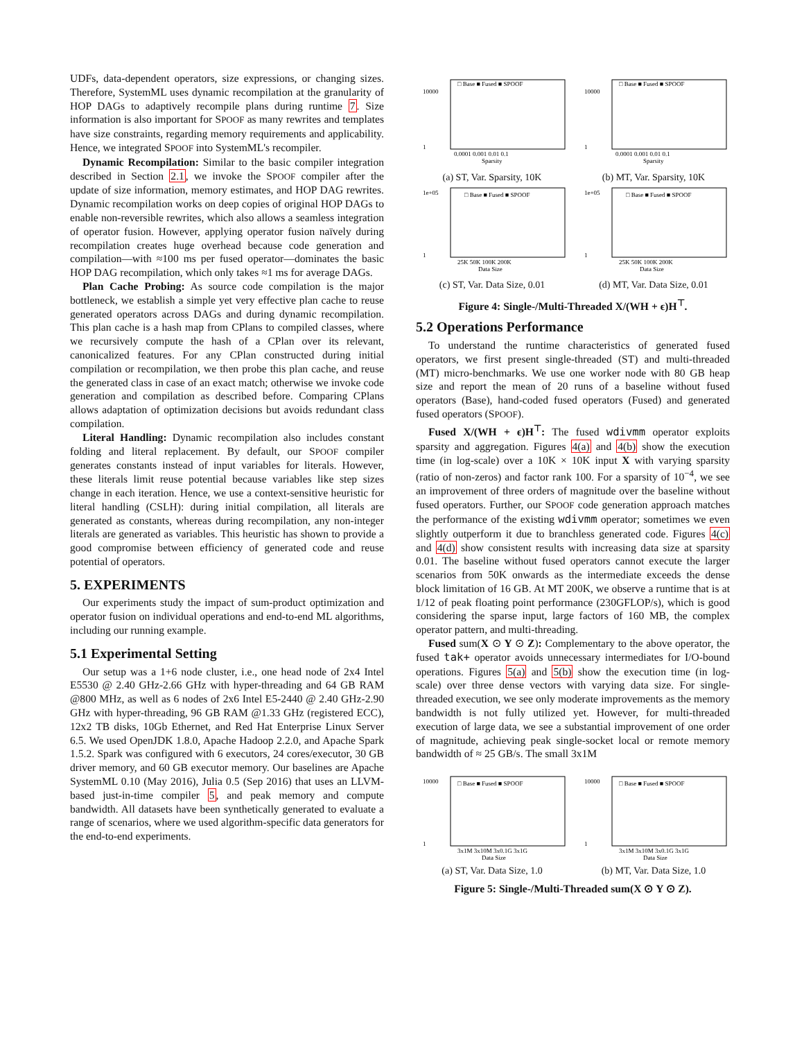UDFs, data-dependent operators, size expressions, or changing sizes. Therefore, SystemML uses dynamic recompilation at the granularity of HOP DAGs to adaptively recompile plans during runtime 7. Size information is also important for SPOOF as many rewrites and templates have size constraints, regarding memory requirements and applicability. Hence, we integrated SPOOF into SystemML's recompiler.
Dynamic Recompilation: Similar to the basic compiler integration described in Section 2.1, we invoke the SPOOF compiler after the update of size information, memory estimates, and HOP DAG rewrites. Dynamic recompilation works on deep copies of original HOP DAGs to enable non-reversible rewrites, which also allows a seamless integration of operator fusion. However, applying operator fusion naïvely during recompilation creates huge overhead because code generation and compilation—with ≈100 ms per fused operator—dominates the basic HOP DAG recompilation, which only takes ≈1 ms for average DAGs.
Plan Cache Probing: As source code compilation is the major bottleneck, we establish a simple yet very effective plan cache to reuse generated operators across DAGs and during dynamic recompilation. This plan cache is a hash map from CPlans to compiled classes, where we recursively compute the hash of a CPlan over its relevant, canonicalized features. For any CPlan constructed during initial compilation or recompilation, we then probe this plan cache, and reuse the generated class in case of an exact match; otherwise we invoke code generation and compilation as described before. Comparing CPlans allows adaptation of optimization decisions but avoids redundant class compilation.
Literal Handling: Dynamic recompilation also includes constant folding and literal replacement. By default, our SPOOF compiler generates constants instead of input variables for literals. However, these literals limit reuse potential because variables like step sizes change in each iteration. Hence, we use a context-sensitive heuristic for literal handling (CSLH): during initial compilation, all literals are generated as constants, whereas during recompilation, any non-integer literals are generated as variables. This heuristic has shown to provide a good compromise between efficiency of generated code and reuse potential of operators.
5. EXPERIMENTS
Our experiments study the impact of sum-product optimization and operator fusion on individual operations and end-to-end ML algorithms, including our running example.
5.1 Experimental Setting
Our setup was a 1+6 node cluster, i.e., one head node of 2x4 Intel E5530 @ 2.40 GHz-2.66 GHz with hyper-threading and 64 GB RAM @800 MHz, as well as 6 nodes of 2x6 Intel E5-2440 @ 2.40 GHz-2.90 GHz with hyper-threading, 96 GB RAM @1.33 GHz (registered ECC), 12x2 TB disks, 10Gb Ethernet, and Red Hat Enterprise Linux Server 6.5. We used OpenJDK 1.8.0, Apache Hadoop 2.2.0, and Apache Spark 1.5.2. Spark was configured with 6 executors, 24 cores/executor, 30 GB driver memory, and 60 GB executor memory. Our baselines are Apache SystemML 0.10 (May 2016), Julia 0.5 (Sep 2016) that uses an LLVM-based just-in-time compiler 5, and peak memory and compute bandwidth. All datasets have been synthetically generated to evaluate a range of scenarios, where we used algorithm-specific data generators for the end-to-end experiments.
10000
1
0.0001 0.001 0.01 0.1
Sparsity
□ Base ■ Fused ■ SPOOF
(a) ST, Var. Sparsity, 10K
10000
1
0.0001 0.001 0.01 0.1
Sparsity
□ Base ■ Fused ■ SPOOF
(b) MT, Var. Sparsity, 10K
1e+05
1
25K 50K 100K 200K
Data Size
□ Base ■ Fused ■ SPOOF
(c) ST, Var. Data Size, 0.01
1e+05
1
25K 50K 100K 200K
Data Size
□ Base ■ Fused ■ SPOOF
(d) MT, Var. Data Size, 0.01
Figure 4: Single-/Multi-Threaded X/(WH + ϵ)H<sup>⊤</sup>.
5.2 Operations Performance
To understand the runtime characteristics of generated fused operators, we first present single-threaded (ST) and multi-threaded (MT) micro-benchmarks. We use one worker node with 80 GB heap size and report the mean of 20 runs of a baseline without fused operators (Base), hand-coded fused operators (Fused) and generated fused operators (SPOOF).
Fused X/(WH + ϵ)H<sup>⊤</sup>: The fused wdivmm operator exploits sparsity and aggregation. Figures 4(a) and 4(b) show the execution time (in log-scale) over a 10K × 10K input X with varying sparsity (ratio of non-zeros) and factor rank 100. For a sparsity of 10<sup>−4</sup>, we see an improvement of three orders of magnitude over the baseline without fused operators. Further, our SPOOF code generation approach matches the performance of the existing wdivmm operator; sometimes we even slightly outperform it due to branchless generated code. Figures 4(c) and 4(d) show consistent results with increasing data size at sparsity 0.01. The baseline without fused operators cannot execute the larger scenarios from 50K onwards as the intermediate exceeds the dense block limitation of 16 GB. At MT 200K, we observe a runtime that is at 1/12 of peak floating point performance (230GFLOP/s), which is good considering the sparse input, large factors of 160 MB, the complex operator pattern, and multi-threading.
Fused sum(X ⊙ Y ⊙ Z): Complementary to the above operator, the fused tak+ operator avoids unnecessary intermediates for I/O-bound operations. Figures 5(a) and 5(b) show the execution time (in log-scale) over three dense vectors with varying data size. For single-threaded execution, we see only moderate improvements as the memory bandwidth is not fully utilized yet. However, for multi-threaded execution of large data, we see a substantial improvement of one order of magnitude, achieving peak single-socket local or remote memory bandwidth of ≈ 25 GB/s. The small 3x1M
10000
1
3x1M 3x10M 3x0.1G 3x1G
Data Size
□ Base ■ Fused ■ SPOOF
(a) ST, Var. Data Size, 1.0
10000
1
3x1M 3x10M 3x0.1G 3x1G
Data Size
□ Base ■ Fused ■ SPOOF
(b) MT, Var. Data Size, 1.0
Figure 5: Single-/Multi-Threaded sum(X ⊙ Y ⊙ Z).